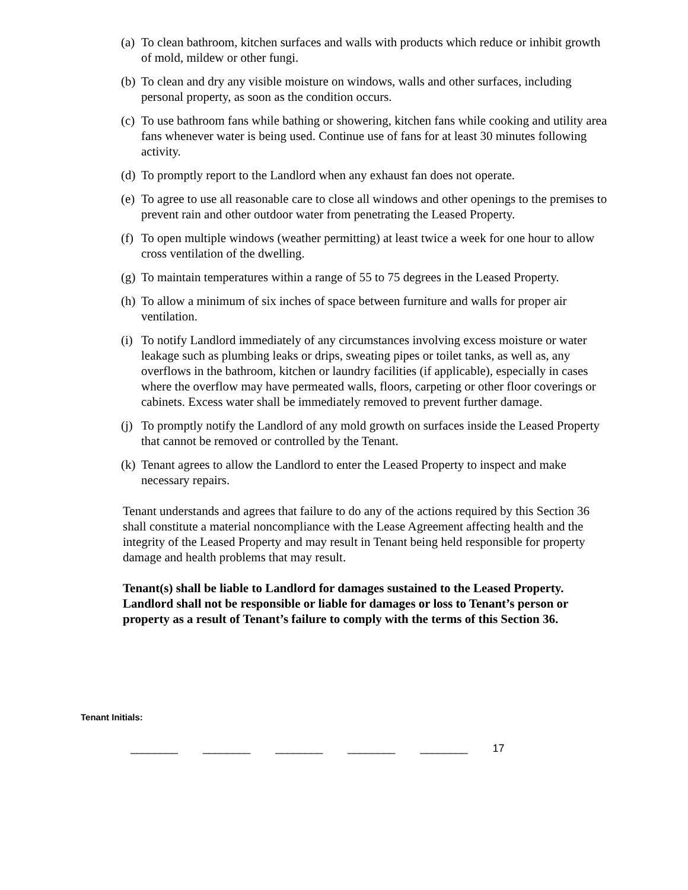(a) To clean bathroom, kitchen surfaces and walls with products which reduce or inhibit growth of mold, mildew or other fungi.
(b) To clean and dry any visible moisture on windows, walls and other surfaces, including personal property, as soon as the condition occurs.
(c) To use bathroom fans while bathing or showering, kitchen fans while cooking and utility area fans whenever water is being used. Continue use of fans for at least 30 minutes following activity.
(d) To promptly report to the Landlord when any exhaust fan does not operate.
(e) To agree to use all reasonable care to close all windows and other openings to the premises to prevent rain and other outdoor water from penetrating the Leased Property.
(f) To open multiple windows (weather permitting) at least twice a week for one hour to allow cross ventilation of the dwelling.
(g) To maintain temperatures within a range of 55 to 75 degrees in the Leased Property.
(h) To allow a minimum of six inches of space between furniture and walls for proper air ventilation.
(i) To notify Landlord immediately of any circumstances involving excess moisture or water leakage such as plumbing leaks or drips, sweating pipes or toilet tanks, as well as, any overflows in the bathroom, kitchen or laundry facilities (if applicable), especially in cases where the overflow may have permeated walls, floors, carpeting or other floor coverings or cabinets. Excess water shall be immediately removed to prevent further damage.
(j) To promptly notify the Landlord of any mold growth on surfaces inside the Leased Property that cannot be removed or controlled by the Tenant.
(k) Tenant agrees to allow the Landlord to enter the Leased Property to inspect and make necessary repairs.
Tenant understands and agrees that failure to do any of the actions required by this Section 36 shall constitute a material noncompliance with the Lease Agreement affecting health and the integrity of the Leased Property and may result in Tenant being held responsible for property damage and health problems that may result.
Tenant(s) shall be liable to Landlord for damages sustained to the Leased Property. Landlord shall not be responsible or liable for damages or loss to Tenant’s person or property as a result of Tenant’s failure to comply with the terms of this Section 36.
Tenant Initials:
________ ________ ________ ________ ________ 17